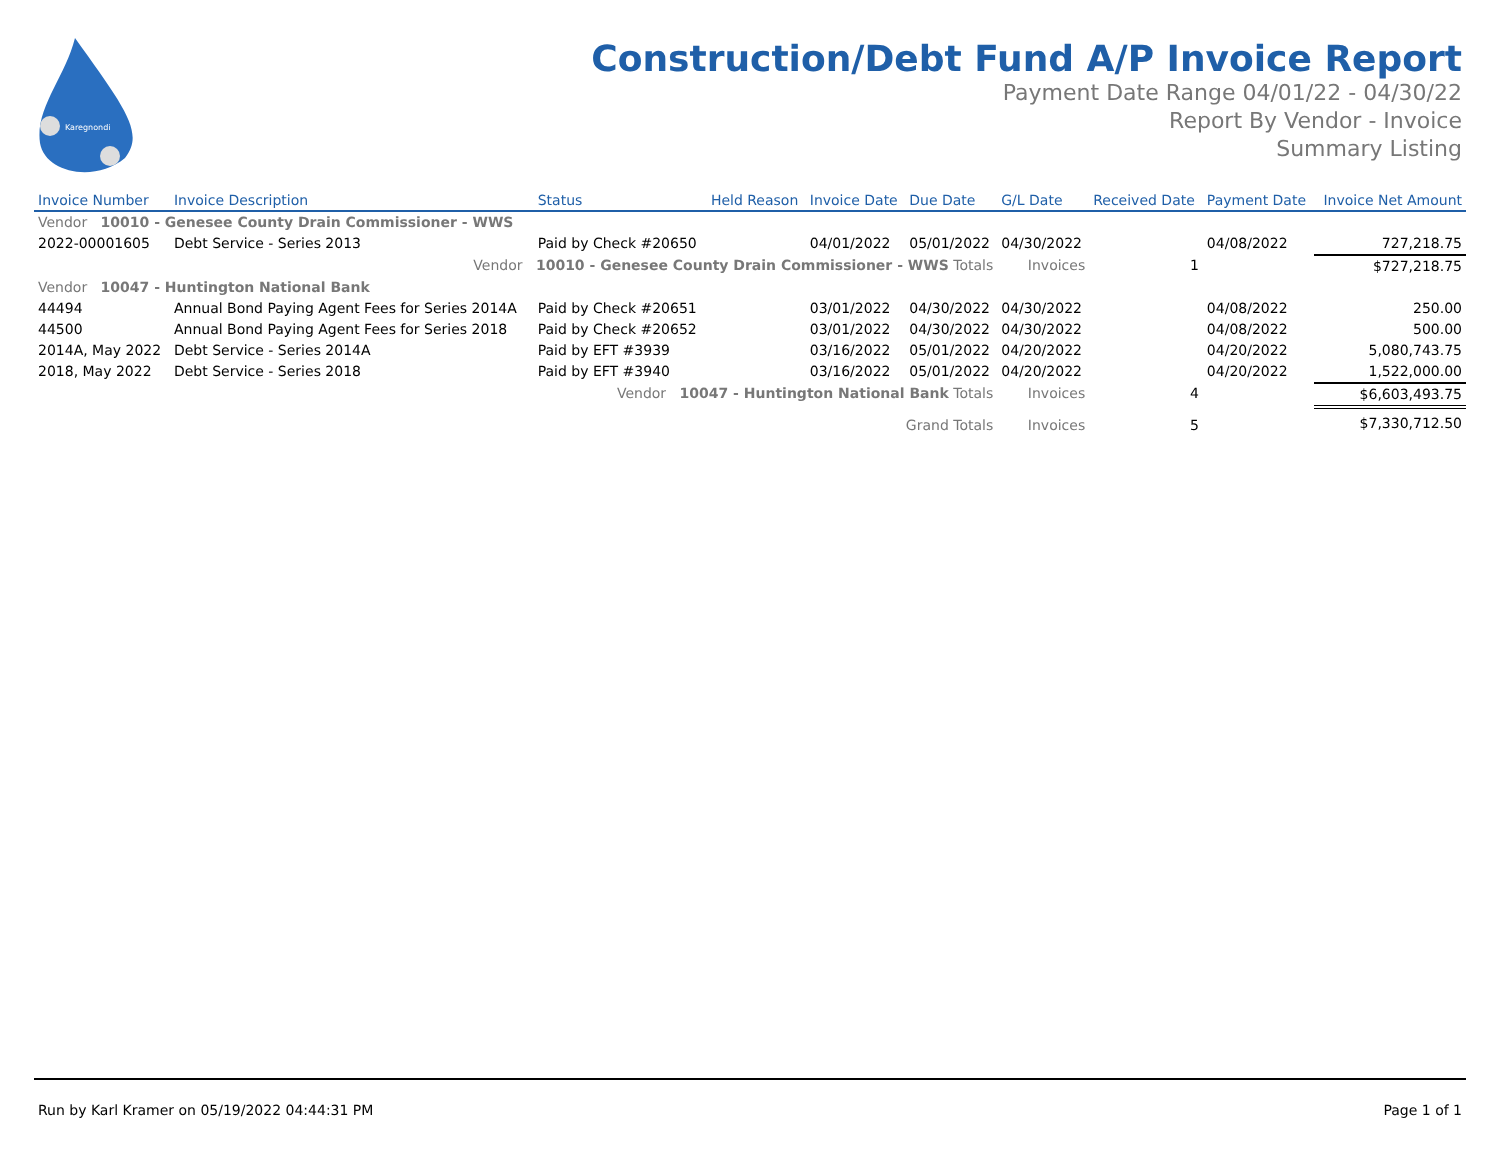Karegnondi
Construction/Debt Fund A/P Invoice Report
Payment Date Range 04/01/22 - 04/30/22
Report By Vendor - Invoice
Summary Listing
| Invoice Number | Invoice Description | Status | Held Reason | Invoice Date | Due Date | G/L Date | Received Date | Payment Date | Invoice Net Amount |
| --- | --- | --- | --- | --- | --- | --- | --- | --- | --- |
| Vendor 10010 - Genesee County Drain Commissioner - WWS | | | | | | | | | |
| 2022-00001605 | Debt Service - Series 2013 | Paid by Check #20650 | | 04/01/2022 | 05/01/2022 | 04/30/2022 | | 04/08/2022 | 727,218.75 |
| Vendor 10010 - Genesee County Drain Commissioner - WWS Totals | | | | | | Invoices | 1 | | $727,218.75 |
| Vendor 10047 - Huntington National Bank | | | | | | | | | |
| 44494 | Annual Bond Paying Agent Fees for Series 2014A | Paid by Check #20651 | | 03/01/2022 | 04/30/2022 | 04/30/2022 | | 04/08/2022 | 250.00 |
| 44500 | Annual Bond Paying Agent Fees for Series 2018 | Paid by Check #20652 | | 03/01/2022 | 04/30/2022 | 04/30/2022 | | 04/08/2022 | 500.00 |
| 2014A, May 2022 | Debt Service - Series 2014A | Paid by EFT #3939 | | 03/16/2022 | 05/01/2022 | 04/20/2022 | | 04/20/2022 | 5,080,743.75 |
| 2018, May 2022 | Debt Service - Series 2018 | Paid by EFT #3940 | | 03/16/2022 | 05/01/2022 | 04/20/2022 | | 04/20/2022 | 1,522,000.00 |
| Vendor 10047 - Huntington National Bank Totals | | | | | | Invoices | 4 | | $6,603,493.75 |
| Grand Totals | | | | | | Invoices | 5 | | $7,330,712.50 |
Run by Karl Kramer on 05/19/2022 04:44:31 PM Page 1 of 1